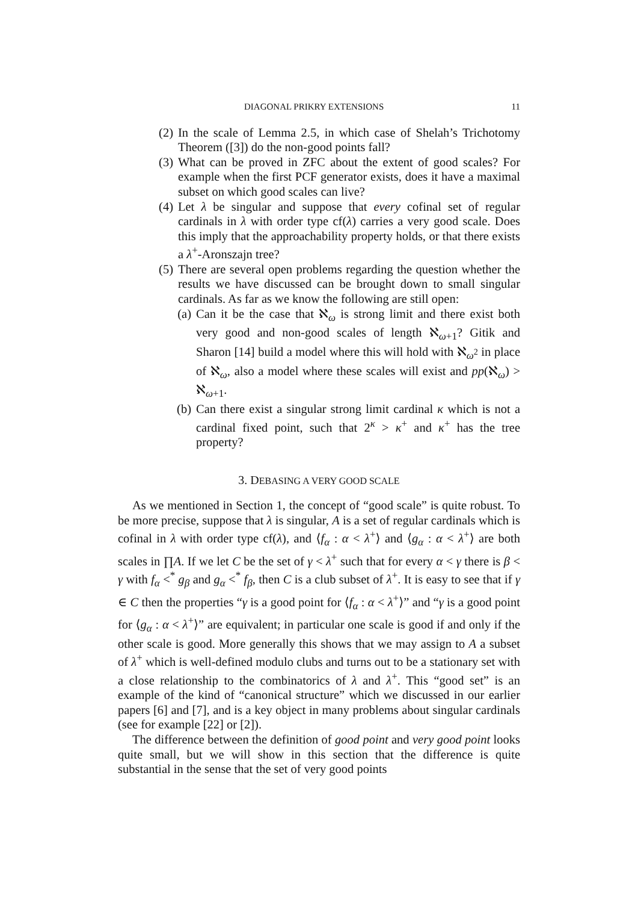DIAGONAL PRIKRY EXTENSIONS 11
(2) In the scale of Lemma 2.5, in which case of Shelah’s Trichotomy Theorem ([3]) do the non-good points fall?
(3) What can be proved in ZFC about the extent of good scales? For example when the first PCF generator exists, does it have a maximal subset on which good scales can live?
(4) Let λ be singular and suppose that every cofinal set of regular cardinals in λ with order type cf(λ) carries a very good scale. Does this imply that the approachability property holds, or that there exists a λ<sup>+</sup>-Aronszajn tree?
(5) There are several open problems regarding the question whether the results we have discussed can be brought down to small singular cardinals. As far as we know the following are still open:
(a) Can it be the case that ℵ<sub>ω</sub> is strong limit and there exist both very good and non-good scales of length ℵ<sub>ω+1</sub>? Gitik and Sharon [14] build a model where this will hold with ℵ<sub>ω<sup>2</sup></sub> in place of ℵ<sub>ω</sub>, also a model where these scales will exist and pp(ℵ<sub>ω</sub>) > ℵ<sub>ω+1</sub>.
(b) Can there exist a singular strong limit cardinal κ which is not a cardinal fixed point, such that 2<sup>κ</sup> > κ<sup>+</sup> and κ<sup>+</sup> has the tree property?
3. DEBASING A VERY GOOD SCALE
As we mentioned in Section 1, the concept of “good scale” is quite robust. To be more precise, suppose that λ is singular, A is a set of regular cardinals which is cofinal in λ with order type cf(λ), and ⟨f<sub>α</sub> : α < λ<sup>+</sup>⟩ and ⟨g<sub>α</sub> : α < λ<sup>+</sup>⟩ are both scales in ∏A. If we let C be the set of γ < λ<sup>+</sup> such that for every α < γ there is β < γ with f<sub>α</sub> <<sup>*</sup> g<sub>β</sub> and g<sub>α</sub> <<sup>*</sup> f<sub>β</sub>, then C is a club subset of λ<sup>+</sup>. It is easy to see that if γ ∈ C then the properties “γ is a good point for ⟨f<sub>α</sub> : α < λ<sup>+</sup>⟩” and “γ is a good point for ⟨g<sub>α</sub> : α < λ<sup>+</sup>⟩” are equivalent; in particular one scale is good if and only if the other scale is good. More generally this shows that we may assign to A a subset of λ<sup>+</sup> which is well-defined modulo clubs and turns out to be a stationary set with a close relationship to the combinatorics of λ and λ<sup>+</sup>. This “good set” is an example of the kind of “canonical structure” which we discussed in our earlier papers [6] and [7], and is a key object in many problems about singular cardinals (see for example [22] or [2]).
The difference between the definition of good point and very good point looks quite small, but we will show in this section that the difference is quite substantial in the sense that the set of very good points